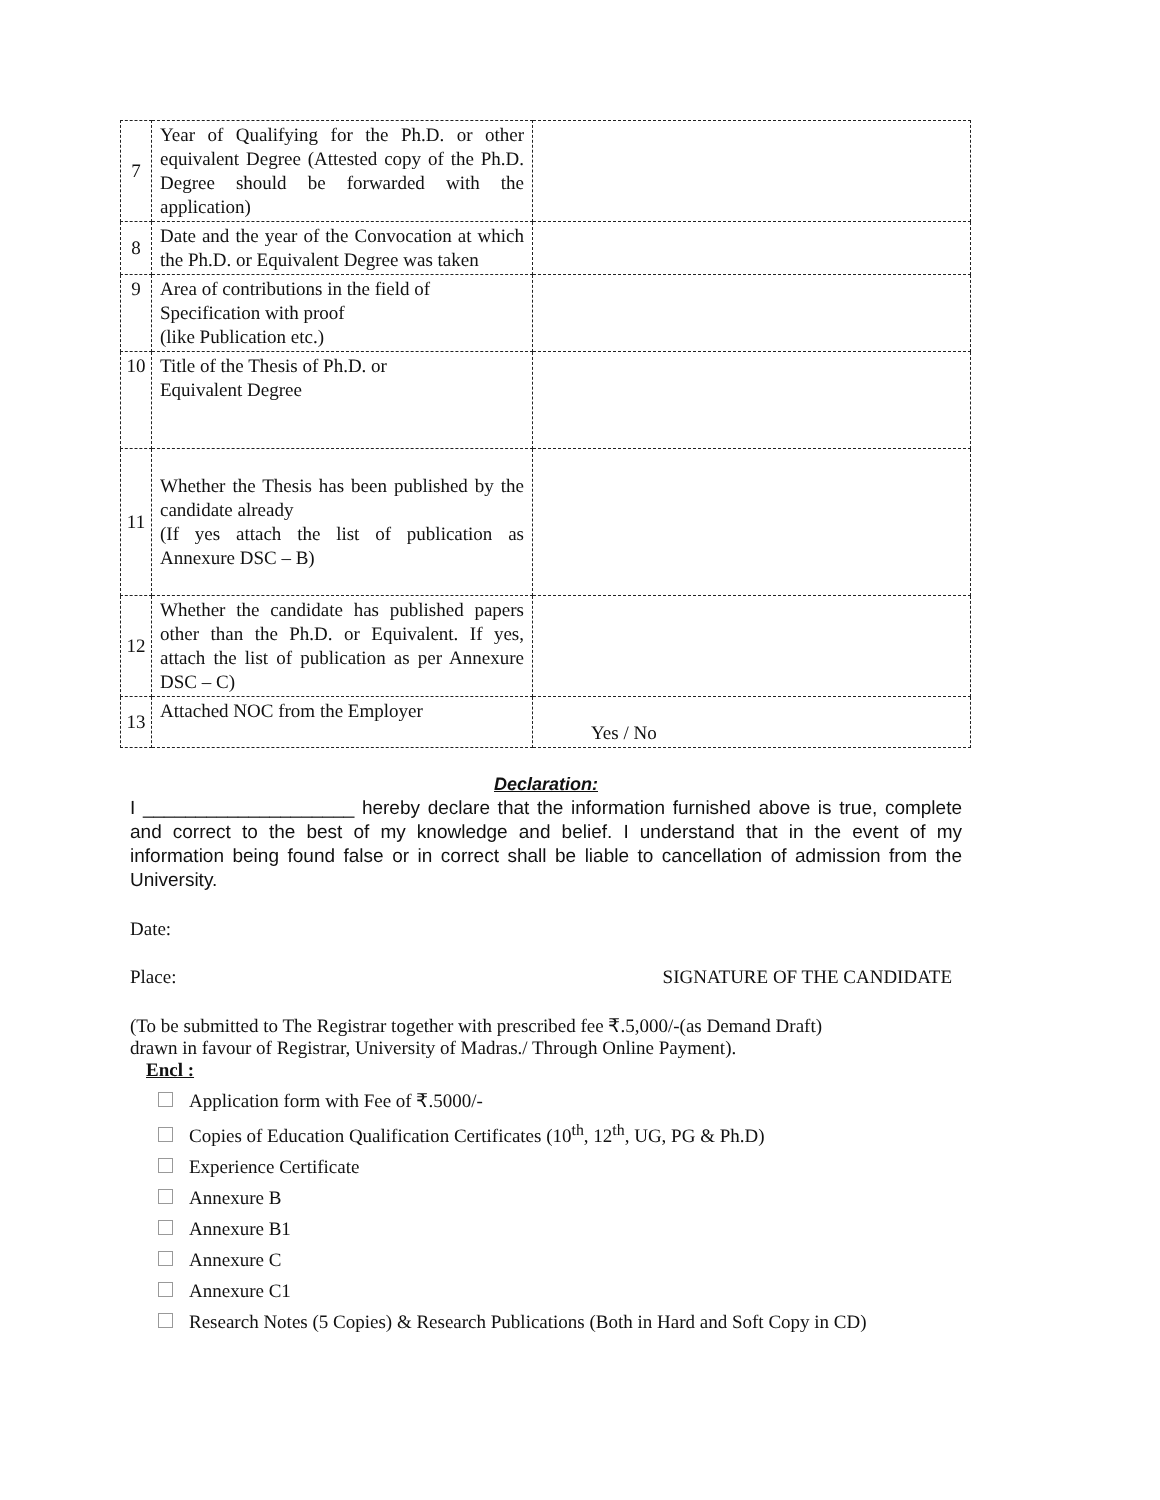| 7 | Year of Qualifying for the Ph.D. or other equivalent Degree (Attested copy of the Ph.D. Degree should be forwarded with the application) | |
| 8 | Date and the year of the Convocation at which the Ph.D. or Equivalent Degree was taken | |
| 9 | Area of contributions in the field of Specification with proof (like Publication etc.) | |
| 10 | Title of the Thesis of Ph.D. or Equivalent Degree | |
| 11 | Whether the Thesis has been published by the candidate already (If yes attach the list of publication as Annexure DSC – B) | |
| 12 | Whether the candidate has published papers other than the Ph.D. or Equivalent. If yes, attach the list of publication as per Annexure DSC – C) | |
| 13 | Attached NOC from the Employer | Yes / No |
Declaration:
I ____________________ hereby declare that the information furnished above is true, complete and correct to the best of my knowledge and belief. I understand that in the event of my information being found false or in correct shall be liable to cancellation of admission from the University.
Date:
Place: SIGNATURE OF THE CANDIDATE
(To be submitted to The Registrar together with prescribed fee ₹.5,000/-(as Demand Draft)
drawn in favour of Registrar, University of Madras./ Through Online Payment).
Encl :
Application form with Fee of ₹.5000/-
Copies of Education Qualification Certificates (10<sup>th</sup>, 12<sup>th</sup>, UG, PG & Ph.D)
Experience Certificate
Annexure B
Annexure B1
Annexure C
Annexure C1
Research Notes (5 Copies) & Research Publications (Both in Hard and Soft Copy in CD)